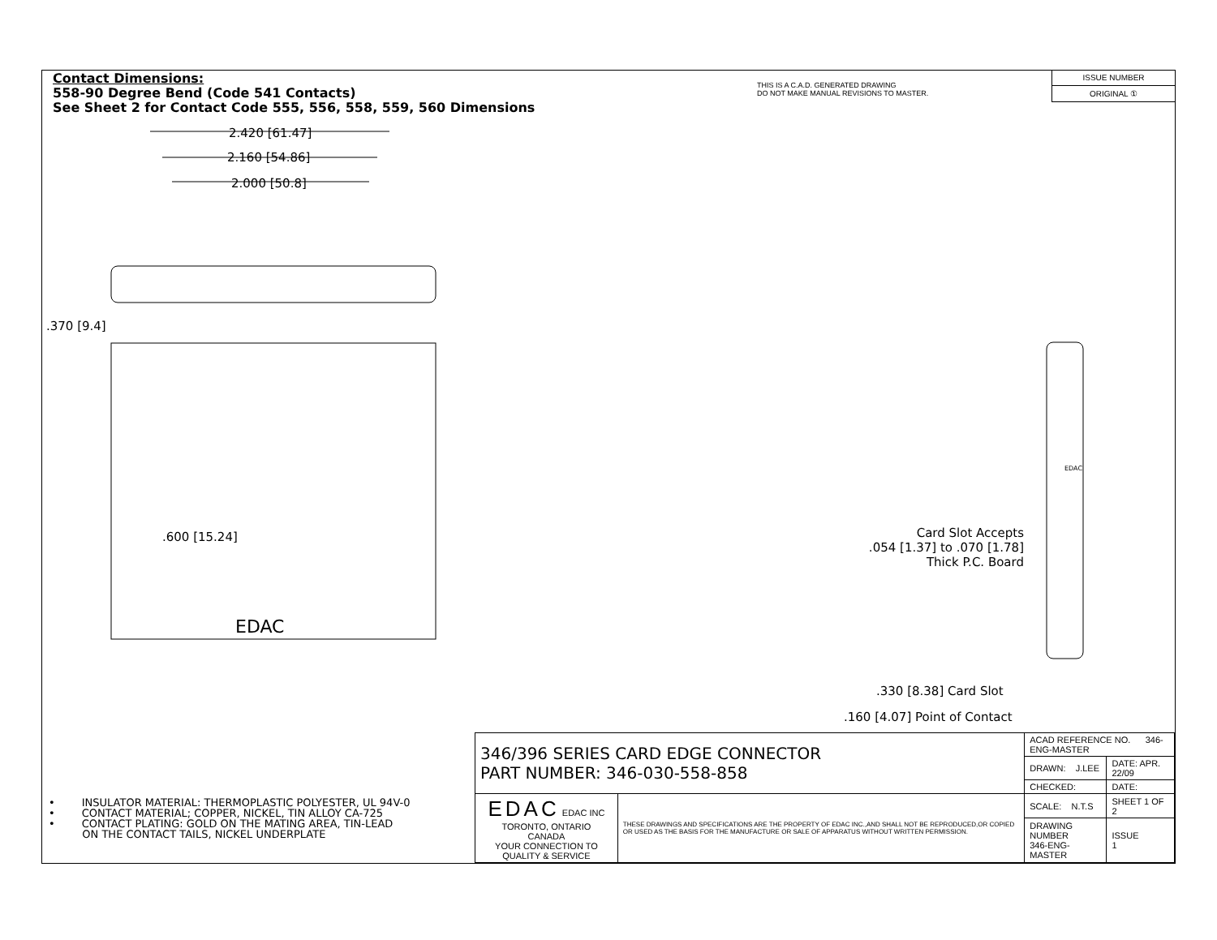Contact Dimensions:
558-90 Degree Bend (Code 541 Contacts)
See Sheet 2 for Contact Code 555, 556, 558, 559, 560 Dimensions
THIS IS A C.A.D. GENERATED DRAWING
DO NOT MAKE MANUAL REVISIONS TO MASTER.
ISSUE NUMBER
ORIGINAL ①
EDAC
2.420 [61.47]
2.160 [54.86]
2.000 [50.8]
.370 [9.4]
.600 [15.24]
Card Slot Accepts
.054 [1.37] to .070 [1.78]
Thick P.C. Board
.330 [8.38] Card Slot
.160 [4.07] Point of Contact
EDAC
• INSULATOR MATERIAL: THERMOPLASTIC POLYESTER, UL 94V-0
• CONTACT MATERIAL; COPPER, NICKEL, TIN ALLOY CA-725
• CONTACT PLATING: GOLD ON THE MATING AREA, TIN-LEAD
ON THE CONTACT TAILS, NICKEL UNDERPLATE
| 346/396 SERIES CARD EDGE CONNECTOR PART NUMBER: 346-030-558-858 | | ACAD REFERENCE NO. 346-ENG-MASTER | |
| | | DRAWN: J.LEE | DATE: APR. 22/09 |
| | | CHECKED: | DATE: |
| EDAC EDAC INC TORONTO, ONTARIO CANADA YOUR CONNECTION TO QUALITY & SERVICE | THESE DRAWINGS AND SPECIFICATIONS ARE THE PROPERTY OF EDAC INC.,AND SHALL NOT BE REPRODUCED,OR COPIED OR USED AS THE BASIS FOR THE MANUFACTURE OR SALE OF APPARATUS WITHOUT WRITTEN PERMISSION. | SCALE: N.T.S | SHEET 1 OF 2 |
| | | DRAWING NUMBER 346-ENG-MASTER | ISSUE 1 |